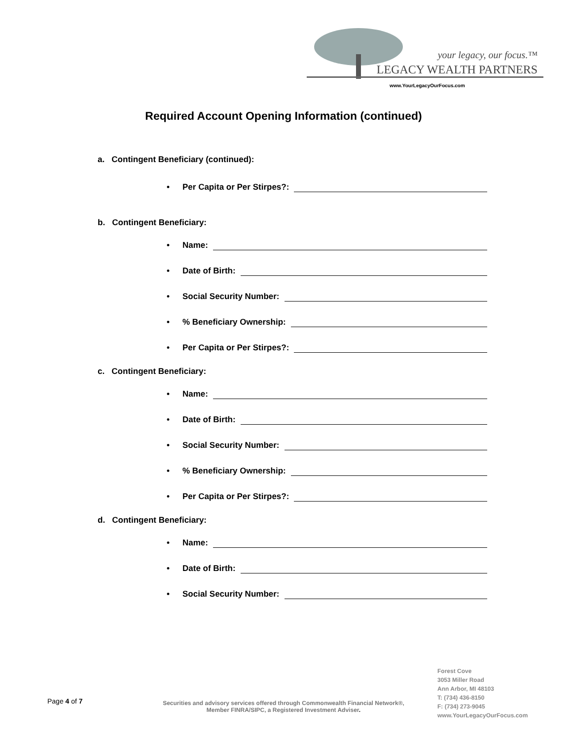your legacy, our focus.™
LEGACY WEALTH PARTNERS
www.YourLegacyOurFocus.com
Required Account Opening Information (continued)
a. Contingent Beneficiary (continued):
• Per Capita or Per Stirpes?:
b. Contingent Beneficiary:
• Name:
• Date of Birth:
• Social Security Number:
•% Beneficiary Ownership:
• Per Capita or Per Stirpes?:
c. Contingent Beneficiary:
• Name:
• Date of Birth:
• Social Security Number:
•% Beneficiary Ownership:
• Per Capita or Per Stirpes?:
d. Contingent Beneficiary:
• Name:
• Date of Birth:
• Social Security Number:
Page 4 of 7
Securities and advisory services offered through Commonwealth Financial Network®, Member FINRA/SIPC, a Registered Investment Adviser.
Forest Cove
3053 Miller Road
Ann Arbor, MI 48103
T: (734) 436-8150
F: (734) 273-9045
www.YourLegacyOurFocus.com